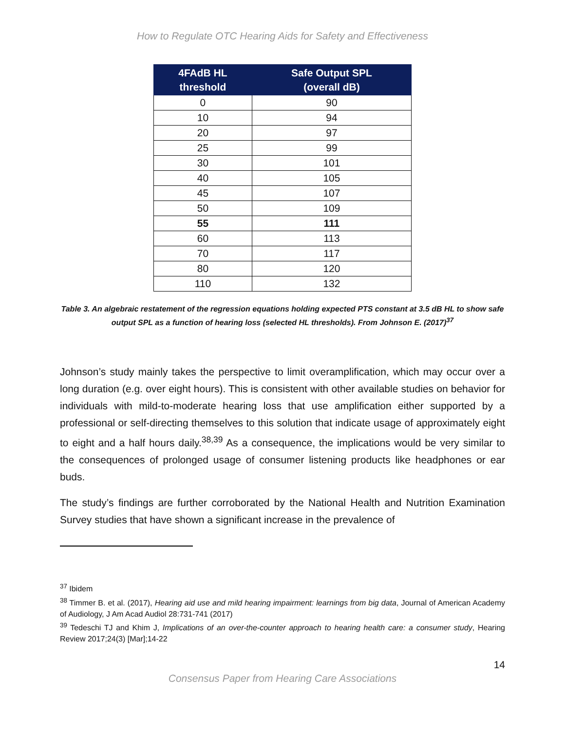How to Regulate OTC Hearing Aids for Safety and Effectiveness
| 4FAdB HL threshold | Safe Output SPL (overall dB) |
| --- | --- |
| 0 | 90 |
| 10 | 94 |
| 20 | 97 |
| 25 | 99 |
| 30 | 101 |
| 40 | 105 |
| 45 | 107 |
| 50 | 109 |
| 55 | 111 |
| 60 | 113 |
| 70 | 117 |
| 80 | 120 |
| 110 | 132 |
Table 3. An algebraic restatement of the regression equations holding expected PTS constant at 3.5 dB HL to show safe output SPL as a function of hearing loss (selected HL thresholds). From Johnson E. (2017)<sup>37</sup>
Johnson’s study mainly takes the perspective to limit overamplification, which may occur over a long duration (e.g. over eight hours). This is consistent with other available studies on behavior for individuals with mild-to-moderate hearing loss that use amplification either supported by a professional or self-directing themselves to this solution that indicate usage of approximately eight to eight and a half hours daily.<sup>38,39</sup> As a consequence, the implications would be very similar to the consequences of prolonged usage of consumer listening products like headphones or ear buds.
The study’s findings are further corroborated by the National Health and Nutrition Examination Survey studies that have shown a significant increase in the prevalence of
<sup>37</sup> Ibidem
<sup>38</sup> Timmer B. et al. (2017), Hearing aid use and mild hearing impairment: learnings from big data, Journal of American Academy of Audiology, J Am Acad Audiol 28:731-741 (2017)
<sup>39</sup> Tedeschi TJ and Khim J, Implications of an over-the-counter approach to hearing health care: a consumer study, Hearing Review 2017;24(3) [Mar];14-22
14
Consensus Paper from Hearing Care Associations